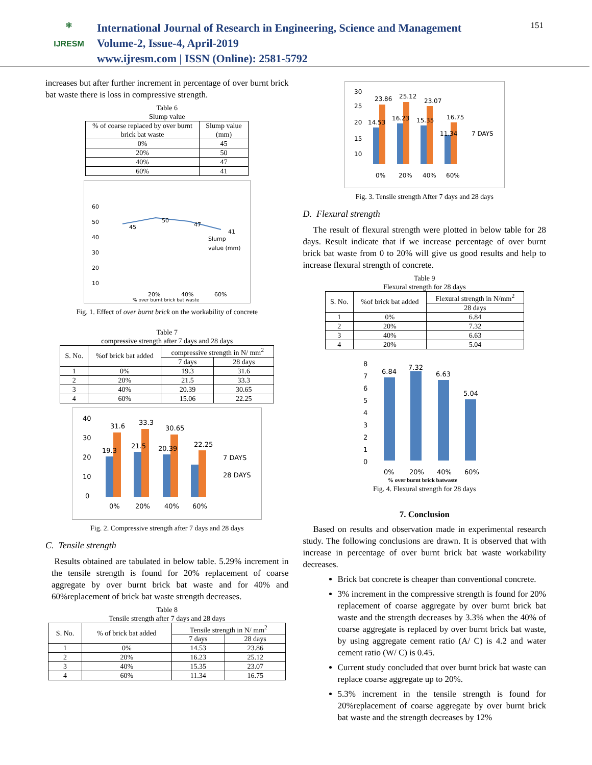⚛
IJRESM
International Journal of Research in Engineering, Science and Management
Volume-2, Issue-4, April-2019
www.ijresm.com | ISSN (Online): 2581-5792
151
increases but after further increment in percentage of over burnt brick bat waste there is loss in compressive strength.
Table 6
Slump value
| % of coarse replaced by over burnt brick bat waste | Slump value (mm) |
| --- | --- |
| 0% | 45 |
| 20% | 50 |
| 40% | 47 |
| 60% | 41 |
60
50
40
30
20
10
45
50
47
41
Slump
value (mm)
20%
40%
60%
% over burnt brick bat waste
Fig. 1. Effect of over burnt brick on the workability of concrete
Table 7
compressive strength after 7 days and 28 days
| S. No. | %of brick bat added | compressive strength in N/ mm<sup>2</sup> | |
| --- | --- | --- | --- |
| | | 7 days | 28 days |
| 1 | 0% | 19.3 | 31.6 |
| 2 | 20% | 21.5 | 33.3 |
| 3 | 40% | 20.39 | 30.65 |
| 4 | 60% | 15.06 | 22.25 |
40
30
20
10
0
19.3
31.6
21.5
33.3
20.39
30.65
22.25
7 DAYS
28 DAYS
0%
20%
40%
60%
Fig. 2. Compressive strength after 7 days and 28 days
C. Tensile strength
Results obtained are tabulated in below table. 5.29% increment in the tensile strength is found for 20% replacement of coarse aggregate by over burnt brick bat waste and for 40% and 60%replacement of brick bat waste strength decreases.
Table 8
Tensile strength after 7 days and 28 days
| S. No. | % of brick bat added | Tensile strength in N/ mm<sup>2</sup> | |
| --- | --- | --- | --- |
| | | 7 days | 28 days |
| 1 | 0% | 14.53 | 23.86 |
| 2 | 20% | 16.23 | 25.12 |
| 3 | 40% | 15.35 | 23.07 |
| 4 | 60% | 11.34 | 16.75 |
30
25
20
15
10
14.53
23.86
16.23
25.12
15.35
23.07
11.34
16.75
7 DAYS
0%
20%
40%
60%
Fig. 3. Tensile strength After 7 days and 28 days
D. Flexural strength
The result of flexural strength were plotted in below table for 28 days. Result indicate that if we increase percentage of over burnt brick bat waste from 0 to 20% will give us good results and help to increase flexural strength of concrete.
Table 9
Flexural strength for 28 days
| S. No. | %of brick bat added | Flexural strength in N/mm<sup>2</sup> |
| --- | --- | --- |
| | | 28 days |
| 1 | 0% | 6.84 |
| 2 | 20% | 7.32 |
| 3 | 40% | 6.63 |
| 4 | 20% | 5.04 |
8
7
6
5
4
3
2
1
0
6.84
7.32
6.63
5.04
0%
20%
40%
60%
% over burnt brick batwaste
Fig. 4. Flexural strength for 28 days
7. Conclusion
Based on results and observation made in experimental research study. The following conclusions are drawn. It is observed that with increase in percentage of over burnt brick bat waste workability decreases.
Brick bat concrete is cheaper than conventional concrete.
3% increment in the compressive strength is found for 20% replacement of coarse aggregate by over burnt brick bat waste and the strength decreases by 3.3% when the 40% of coarse aggregate is replaced by over burnt brick bat waste, by using aggregate cement ratio (A/ C) is 4.2 and water cement ratio (W/ C) is 0.45.
Current study concluded that over burnt brick bat waste can replace coarse aggregate up to 20%.
5.3% increment in the tensile strength is found for 20%replacement of coarse aggregate by over burnt brick bat waste and the strength decreases by 12%